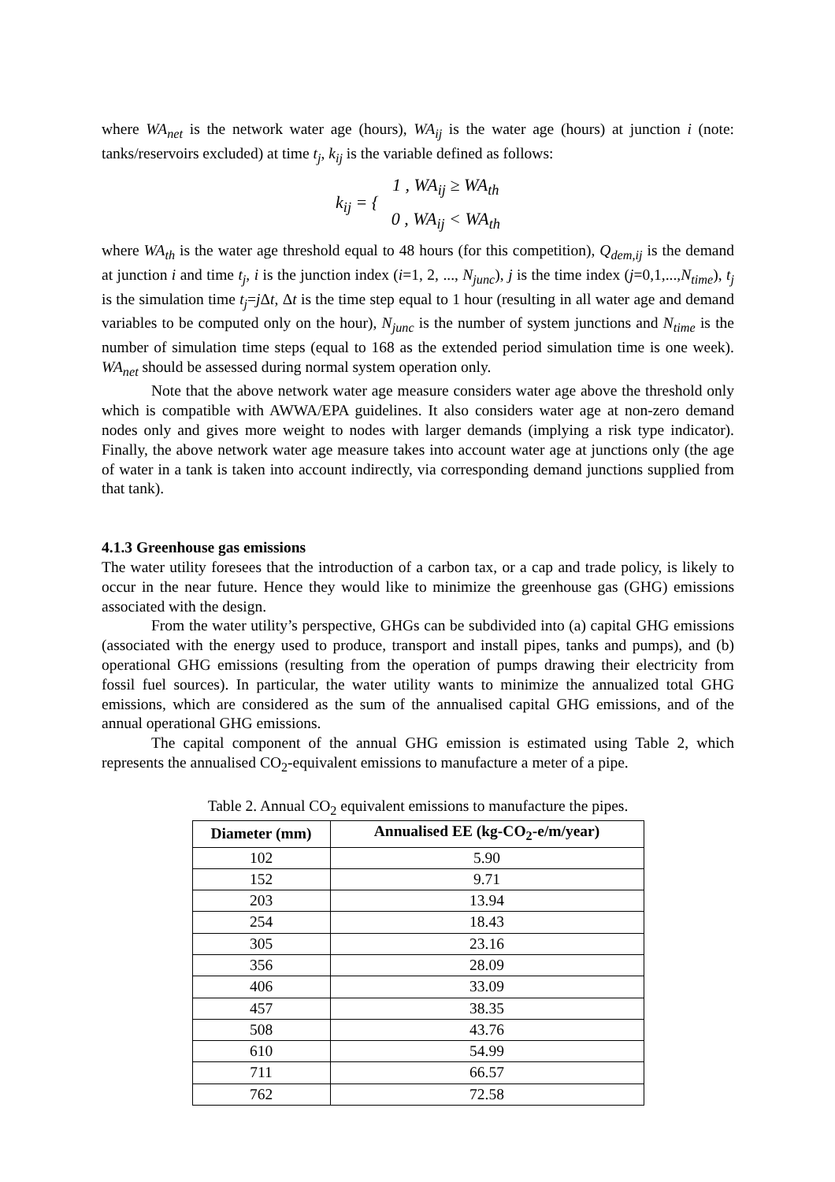where WA<sub>net</sub> is the network water age (hours), WA<sub>ij</sub> is the water age (hours) at junction i (note: tanks/reservoirs excluded) at time t<sub>j</sub>, k<sub>ij</sub> is the variable defined as follows:
| k<sub>ij</sub> = { | 1 , WA<sub>ij</sub> ≥ WA<sub>th</sub> |
| | 0 , WA<sub>ij</sub> < WA<sub>th</sub> |
where WA<sub>th</sub> is the water age threshold equal to 48 hours (for this competition), Q<sub>dem,ij</sub> is the demand at junction i and time t<sub>j</sub>, i is the junction index (i=1, 2, ..., N<sub>junc</sub>), j is the time index (j=0,1,...,N<sub>time</sub>), t<sub>j</sub> is the simulation time t<sub>j</sub>=j Δt, Δt is the time step equal to 1 hour (resulting in all water age and demand variables to be computed only on the hour), N<sub>junc</sub> is the number of system junctions and N<sub>time</sub> is the number of simulation time steps (equal to 168 as the extended period simulation time is one week). WA<sub>net</sub> should be assessed during normal system operation only.
Note that the above network water age measure considers water age above the threshold only which is compatible with AWWA/EPA guidelines. It also considers water age at non-zero demand nodes only and gives more weight to nodes with larger demands (implying a risk type indicator). Finally, the above network water age measure takes into account water age at junctions only (the age of water in a tank is taken into account indirectly, via corresponding demand junctions supplied from that tank).
4.1.3 Greenhouse gas emissions
The water utility foresees that the introduction of a carbon tax, or a cap and trade policy, is likely to occur in the near future. Hence they would like to minimize the greenhouse gas (GHG) emissions associated with the design.
From the water utility’s perspective, GHGs can be subdivided into (a) capital GHG emissions (associated with the energy used to produce, transport and install pipes, tanks and pumps), and (b) operational GHG emissions (resulting from the operation of pumps drawing their electricity from fossil fuel sources). In particular, the water utility wants to minimize the annualized total GHG emissions, which are considered as the sum of the annualised capital GHG emissions, and of the annual operational GHG emissions.
The capital component of the annual GHG emission is estimated using Table 2, which represents the annualised CO<sub>2</sub>-equivalent emissions to manufacture a meter of a pipe.
Table 2. Annual CO<sub>2</sub> equivalent emissions to manufacture the pipes.
| Diameter (mm) | Annualised EE (kg-CO<sub>2</sub>-e/m/year) |
| --- | --- |
| 102 | 5.90 |
| 152 | 9.71 |
| 203 | 13.94 |
| 254 | 18.43 |
| 305 | 23.16 |
| 356 | 28.09 |
| 406 | 33.09 |
| 457 | 38.35 |
| 508 | 43.76 |
| 610 | 54.99 |
| 711 | 66.57 |
| 762 | 72.58 |